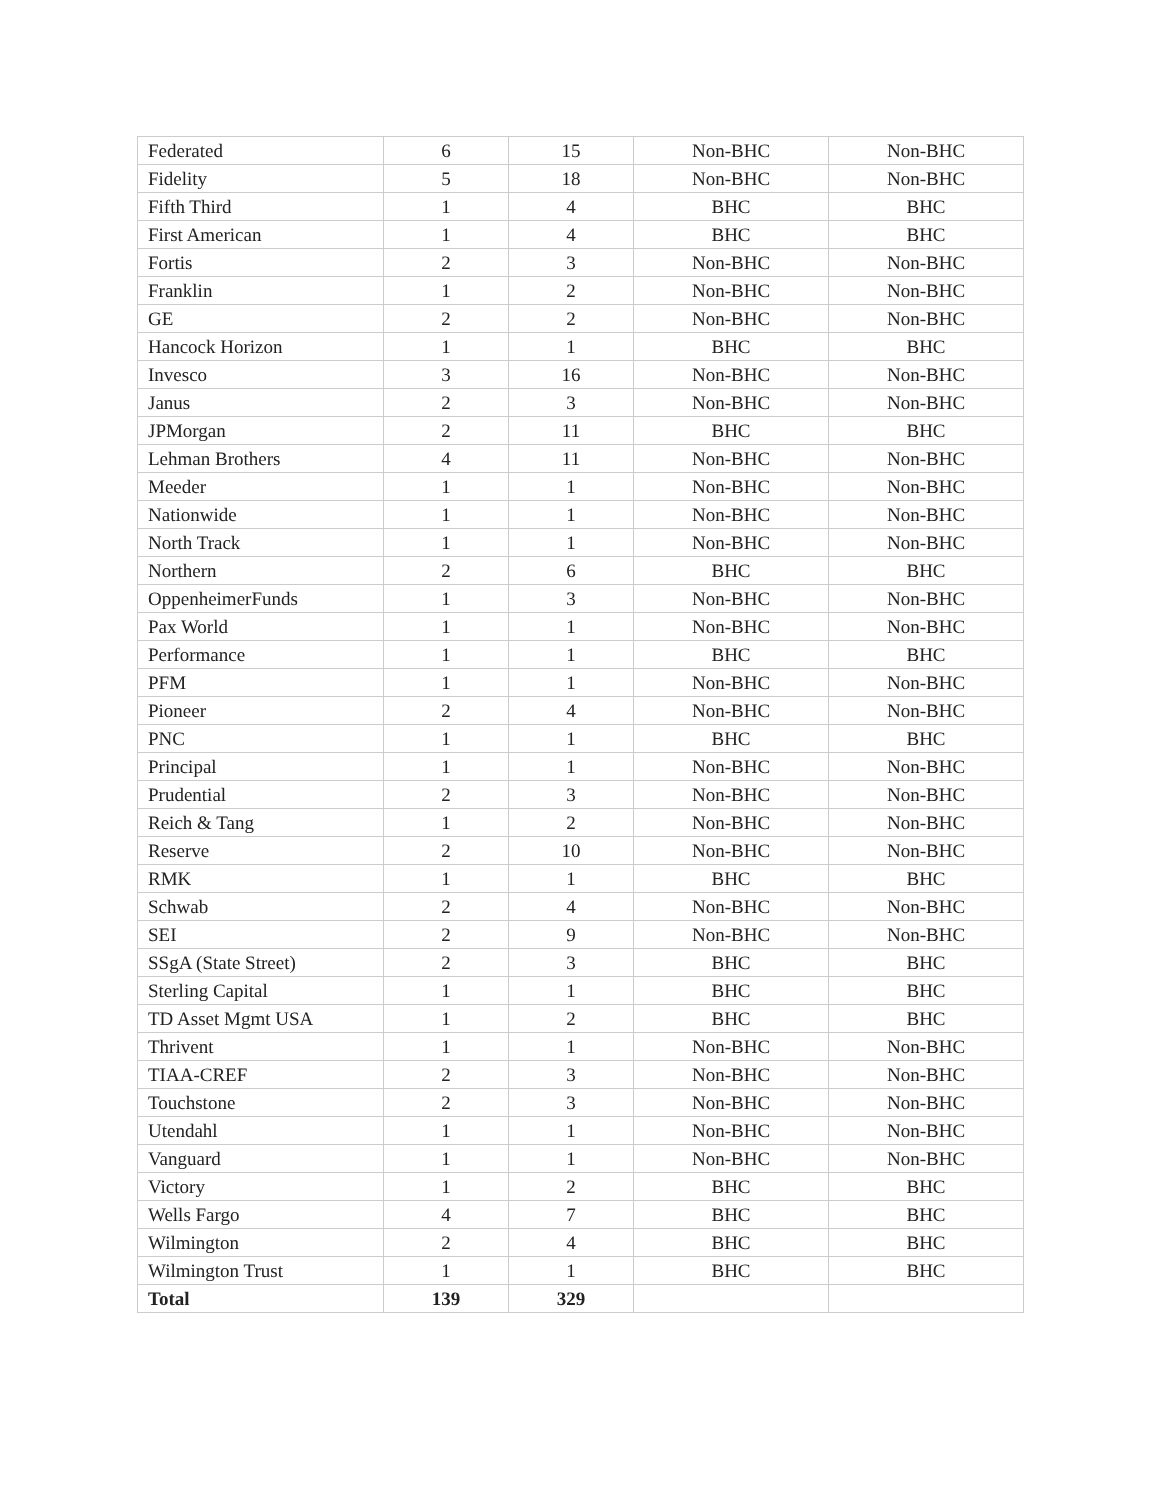| Federated | 6 | 15 | Non-BHC | Non-BHC |
| Fidelity | 5 | 18 | Non-BHC | Non-BHC |
| Fifth Third | 1 | 4 | BHC | BHC |
| First American | 1 | 4 | BHC | BHC |
| Fortis | 2 | 3 | Non-BHC | Non-BHC |
| Franklin | 1 | 2 | Non-BHC | Non-BHC |
| GE | 2 | 2 | Non-BHC | Non-BHC |
| Hancock Horizon | 1 | 1 | BHC | BHC |
| Invesco | 3 | 16 | Non-BHC | Non-BHC |
| Janus | 2 | 3 | Non-BHC | Non-BHC |
| JPMorgan | 2 | 11 | BHC | BHC |
| Lehman Brothers | 4 | 11 | Non-BHC | Non-BHC |
| Meeder | 1 | 1 | Non-BHC | Non-BHC |
| Nationwide | 1 | 1 | Non-BHC | Non-BHC |
| North Track | 1 | 1 | Non-BHC | Non-BHC |
| Northern | 2 | 6 | BHC | BHC |
| OppenheimerFunds | 1 | 3 | Non-BHC | Non-BHC |
| Pax World | 1 | 1 | Non-BHC | Non-BHC |
| Performance | 1 | 1 | BHC | BHC |
| PFM | 1 | 1 | Non-BHC | Non-BHC |
| Pioneer | 2 | 4 | Non-BHC | Non-BHC |
| PNC | 1 | 1 | BHC | BHC |
| Principal | 1 | 1 | Non-BHC | Non-BHC |
| Prudential | 2 | 3 | Non-BHC | Non-BHC |
| Reich & Tang | 1 | 2 | Non-BHC | Non-BHC |
| Reserve | 2 | 10 | Non-BHC | Non-BHC |
| RMK | 1 | 1 | BHC | BHC |
| Schwab | 2 | 4 | Non-BHC | Non-BHC |
| SEI | 2 | 9 | Non-BHC | Non-BHC |
| SSgA (State Street) | 2 | 3 | BHC | BHC |
| Sterling Capital | 1 | 1 | BHC | BHC |
| TD Asset Mgmt USA | 1 | 2 | BHC | BHC |
| Thrivent | 1 | 1 | Non-BHC | Non-BHC |
| TIAA-CREF | 2 | 3 | Non-BHC | Non-BHC |
| Touchstone | 2 | 3 | Non-BHC | Non-BHC |
| Utendahl | 1 | 1 | Non-BHC | Non-BHC |
| Vanguard | 1 | 1 | Non-BHC | Non-BHC |
| Victory | 1 | 2 | BHC | BHC |
| Wells Fargo | 4 | 7 | BHC | BHC |
| Wilmington | 2 | 4 | BHC | BHC |
| Wilmington Trust | 1 | 1 | BHC | BHC |
| Total | 139 | 329 | | |